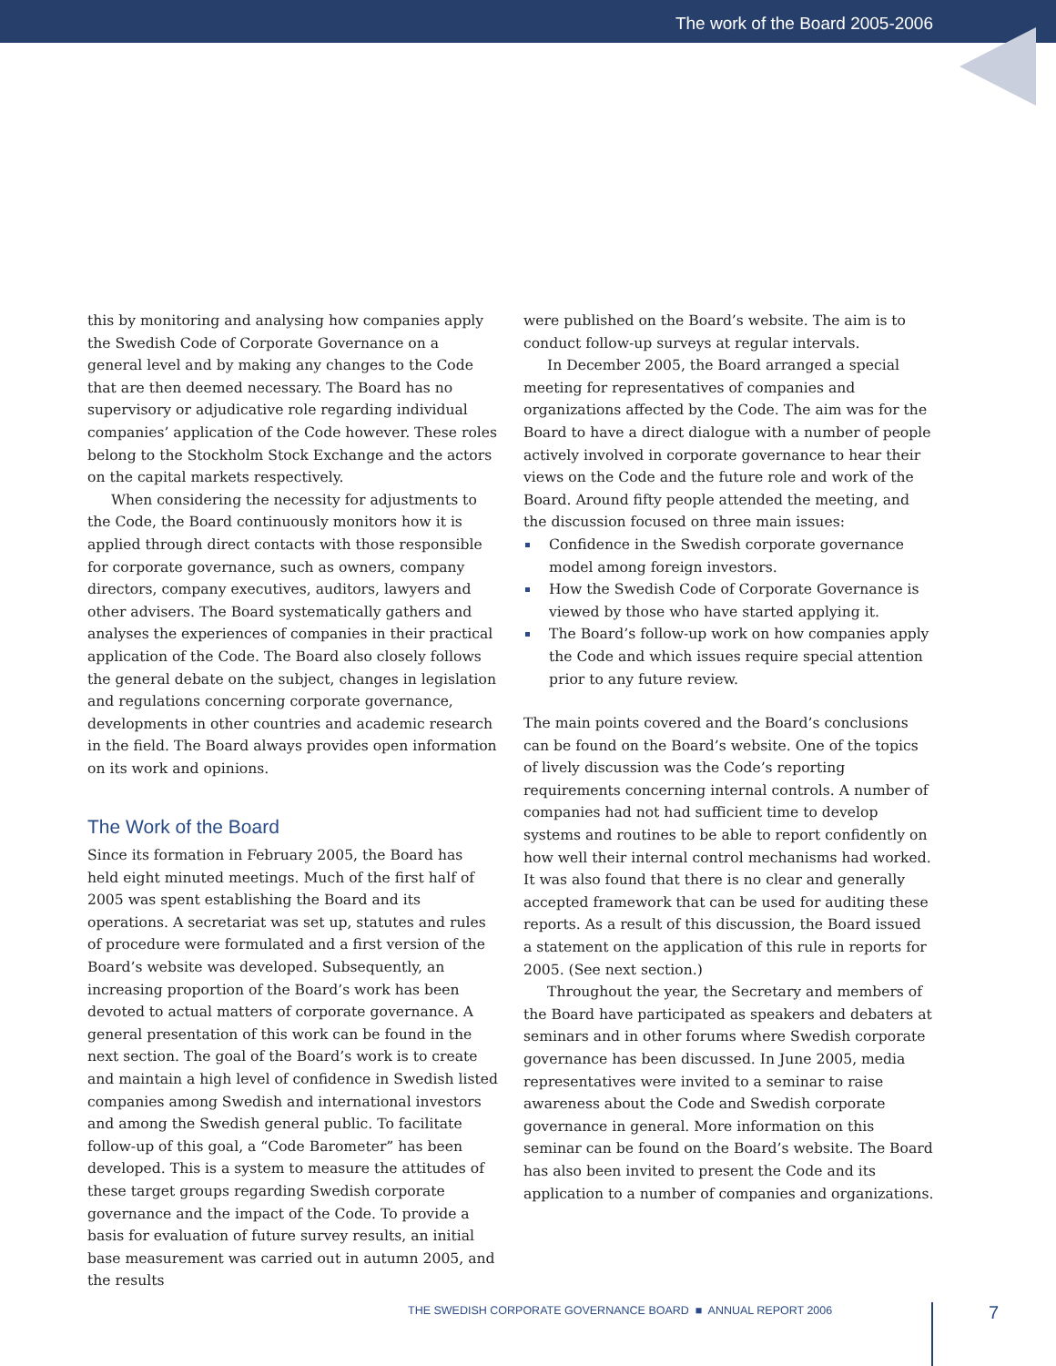The work of the Board 2005-2006
this by monitoring and analysing how companies apply the Swedish Code of Corporate Governance on a general level and by making any changes to the Code that are then deemed necessary. The Board has no supervisory or adjudicative role regarding individual companies’ application of the Code however. These roles belong to the Stockholm Stock Exchange and the actors on the capital markets respectively.
When considering the necessity for adjustments to the Code, the Board continuously monitors how it is applied through direct contacts with those responsible for corporate governance, such as owners, company directors, company executives, auditors, lawyers and other advisers. The Board systematically gathers and analyses the experiences of companies in their practical application of the Code. The Board also closely follows the general debate on the subject, changes in legislation and regulations concerning corporate governance, developments in other countries and academic research in the field. The Board always provides open information on its work and opinions.
The Work of the Board
Since its formation in February 2005, the Board has held eight minuted meetings. Much of the first half of 2005 was spent establishing the Board and its operations. A secretariat was set up, statutes and rules of procedure were formulated and a first version of the Board’s website was developed. Subsequently, an increasing proportion of the Board’s work has been devoted to actual matters of corporate governance. A general presentation of this work can be found in the next section. The goal of the Board’s work is to create and maintain a high level of confidence in Swedish listed companies among Swedish and international investors and among the Swedish general public. To facilitate follow-up of this goal, a “Code Barometer” has been developed. This is a system to measure the attitudes of these target groups regarding Swedish corporate governance and the impact of the Code. To provide a basis for evaluation of future survey results, an initial base measurement was carried out in autumn 2005, and the results
were published on the Board’s website. The aim is to conduct follow-up surveys at regular intervals.
In December 2005, the Board arranged a special meeting for representatives of companies and organizations affected by the Code. The aim was for the Board to have a direct dialogue with a number of people actively involved in corporate governance to hear their views on the Code and the future role and work of the Board. Around fifty people attended the meeting, and the discussion focused on three main issues:
Confidence in the Swedish corporate governance model among foreign investors.
How the Swedish Code of Corporate Governance is viewed by those who have started applying it.
The Board’s follow-up work on how companies apply the Code and which issues require special attention prior to any future review.
The main points covered and the Board’s conclusions can be found on the Board’s website. One of the topics of lively discussion was the Code’s reporting requirements concerning internal controls. A number of companies had not had sufficient time to develop systems and routines to be able to report confidently on how well their internal control mechanisms had worked. It was also found that there is no clear and generally accepted framework that can be used for auditing these reports. As a result of this discussion, the Board issued a statement on the application of this rule in reports for 2005. (See next section.)
Throughout the year, the Secretary and members of the Board have participated as speakers and debaters at seminars and in other forums where Swedish corporate governance has been discussed. In June 2005, media representatives were invited to a seminar to raise awareness about the Code and Swedish corporate governance in general. More information on this seminar can be found on the Board’s website. The Board has also been invited to present the Code and its application to a number of companies and organizations.
THE SWEDISH CORPORATE GOVERNANCE BOARD ■ ANNUAL REPORT 2006
7